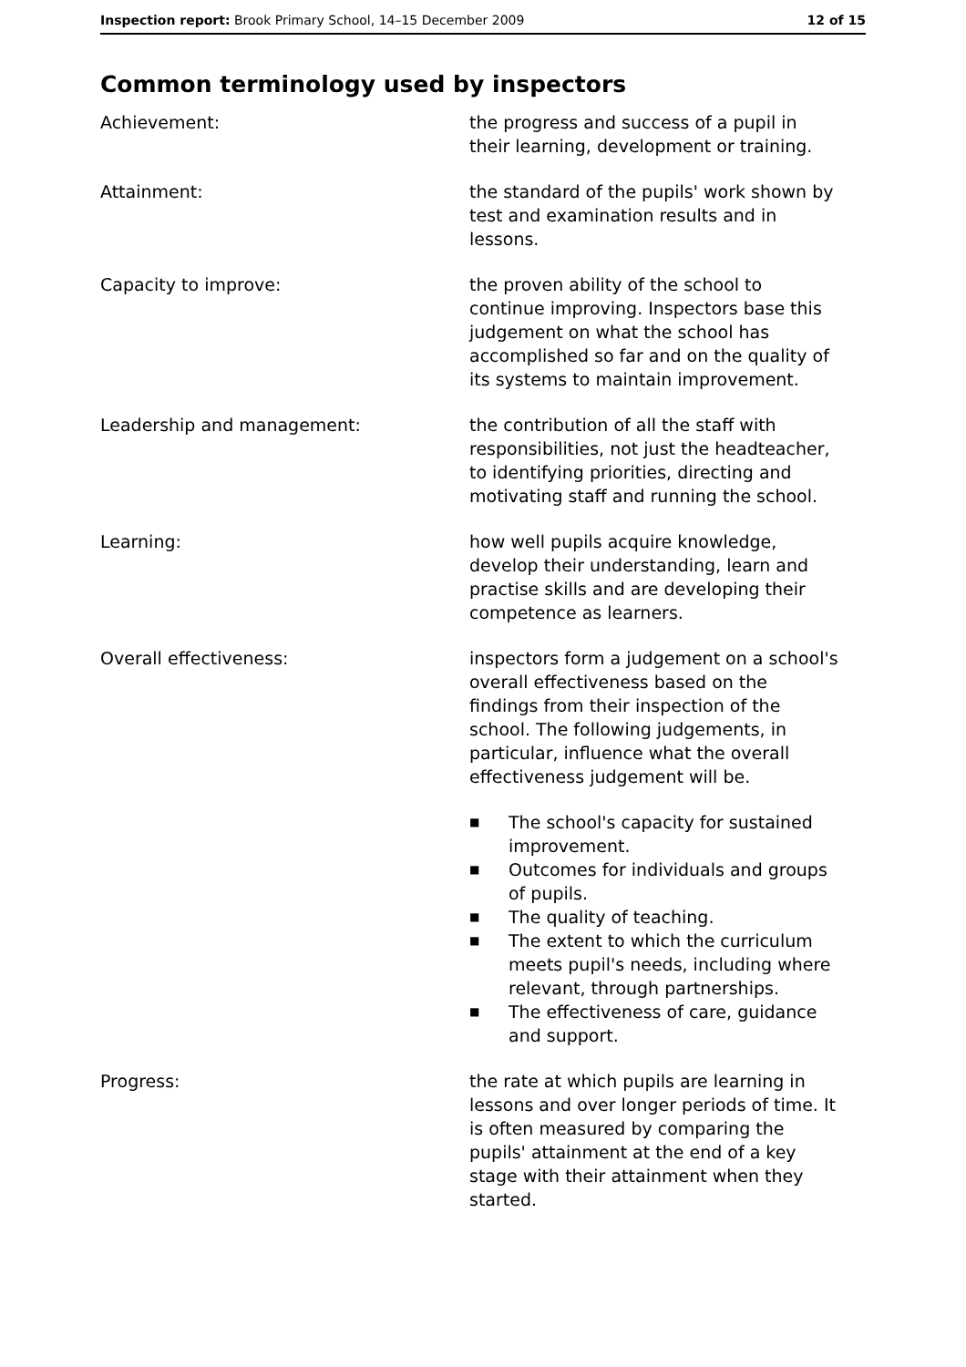Inspection report: Brook Primary School, 14–15 December 2009
12 of 15
Common terminology used by inspectors
Achievement: the progress and success of a pupil in their learning, development or training.
Attainment: the standard of the pupils' work shown by test and examination results and in lessons.
Capacity to improve: the proven ability of the school to continue improving. Inspectors base this judgement on what the school has accomplished so far and on the quality of its systems to maintain improvement.
Leadership and management: the contribution of all the staff with responsibilities, not just the headteacher, to identifying priorities, directing and motivating staff and running the school.
Learning: how well pupils acquire knowledge, develop their understanding, learn and practise skills and are developing their competence as learners.
Overall effectiveness: inspectors form a judgement on a school's overall effectiveness based on the findings from their inspection of the school. The following judgements, in particular, influence what the overall effectiveness judgement will be.
■ The school's capacity for sustained improvement.
■ Outcomes for individuals and groups of pupils.
■ The quality of teaching.
■ The extent to which the curriculum meets pupil's needs, including where relevant, through partnerships.
■ The effectiveness of care, guidance and support.
Progress: the rate at which pupils are learning in lessons and over longer periods of time. It is often measured by comparing the pupils' attainment at the end of a key stage with their attainment when they started.